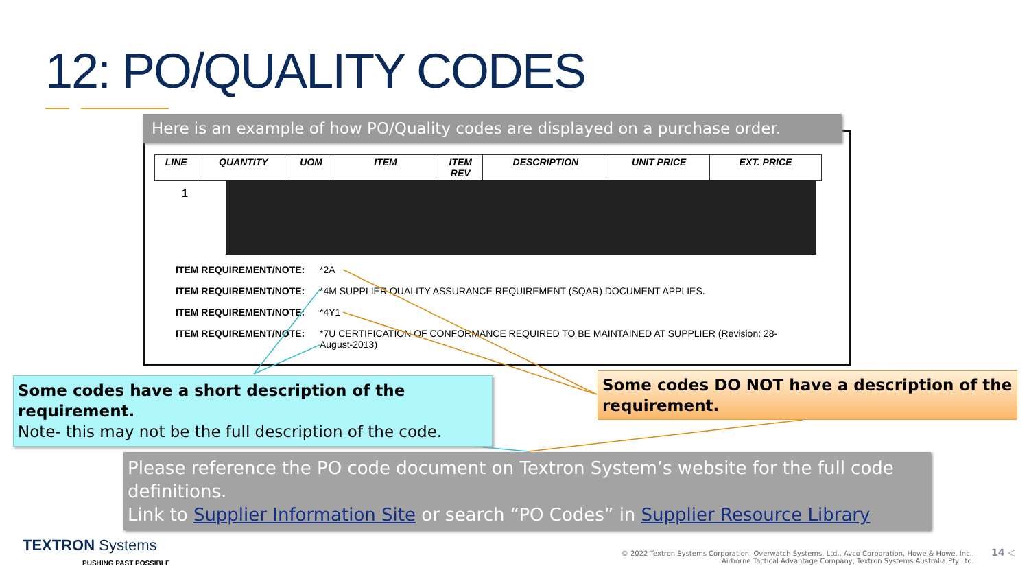12: PO/QUALITY CODES
| LINE | QUANTITY | UOM | ITEM | ITEM REV | DESCRIPTION | UNIT PRICE | EXT. PRICE |
| --- | --- | --- | --- | --- | --- | --- | --- |
1
ITEM REQUIREMENT/NOTE: *2A
ITEM REQUIREMENT/NOTE: *4M SUPPLIER QUALITY ASSURANCE REQUIREMENT (SQAR) DOCUMENT APPLIES.
ITEM REQUIREMENT/NOTE: *4Y1
ITEM REQUIREMENT/NOTE: *7U CERTIFICATION OF CONFORMANCE REQUIRED TO BE MAINTAINED AT SUPPLIER (Revision: 28-
August-2013)
Here is an example of how PO/Quality codes are displayed on a purchase order.
Some codes have a short description of the requirement.
Note- this may not be the full description of the code.
Some codes DO NOT have a description of the requirement.
Please reference the PO code document on Textron System’s website for the full code definitions.
Link to Supplier Information Site or search “PO Codes” in Supplier Resource Library
TEXTRON Systems
PUSHING PAST POSSIBLE
© 2022 Textron Systems Corporation, Overwatch Systems, Ltd., Avco Corporation, Howe & Howe, Inc.,
Airborne Tactical Advantage Company, Textron Systems Australia Pty Ltd.
14 ◁